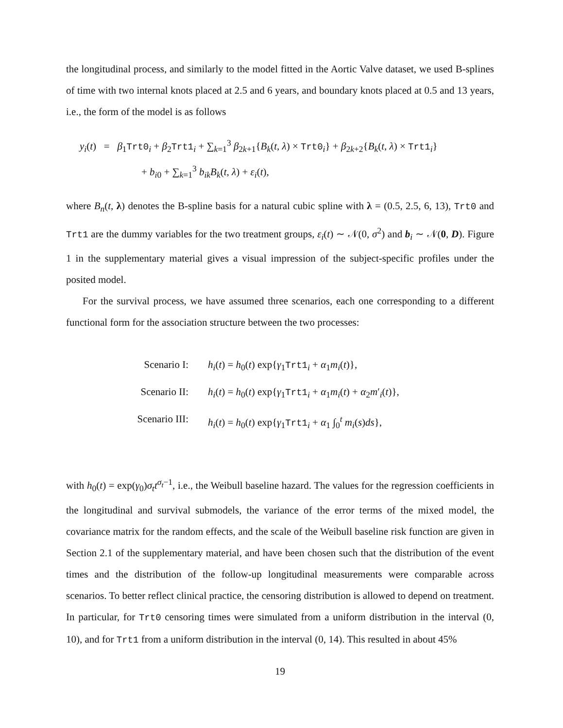the longitudinal process, and similarly to the model fitted in the Aortic Valve dataset, we used B-splines of time with two internal knots placed at 2.5 and 6 years, and boundary knots placed at 0.5 and 13 years, i.e., the form of the model is as follows
y<sub>i</sub>(t) = β<sub>1</sub>Trt0<sub>i</sub> + β<sub>2</sub>Trt1<sub>i</sub> + ∑<sub>k=1</sub><sup>3</sup> β<sub>2k+1</sub>{B<sub>k</sub>(t, λ) × Trt0<sub>i</sub>} + β<sub>2k+2</sub>{B<sub>k</sub>(t, λ) × Trt1<sub>i</sub>}
+ b<sub>i0</sub> + ∑<sub>k=1</sub><sup>3</sup> b<sub>ik</sub>B<sub>k</sub>(t, λ) + ε<sub>i</sub>(t),
where B<sub>n</sub>(t, λ) denotes the B-spline basis for a natural cubic spline with λ = (0.5, 2.5, 6, 13), Trt0 and Trt1 are the dummy variables for the two treatment groups, ε<sub>i</sub>(t) ∼ 𝒩(0, σ<sup>2</sup>) and b<sub>i</sub> ∼ 𝒩(0, D). Figure 1 in the supplementary material gives a visual impression of the subject-specific profiles under the posited model.
For the survival process, we have assumed three scenarios, each one corresponding to a different functional form for the association structure between the two processes:
Scenario I:
h<sub>i</sub>(t) = h<sub>0</sub>(t) exp{γ<sub>1</sub>Trt1<sub>i</sub> + α<sub>1</sub>m<sub>i</sub>(t)},
Scenario II:
h<sub>i</sub>(t) = h<sub>0</sub>(t) exp{γ<sub>1</sub>Trt1<sub>i</sub> + α<sub>1</sub>m<sub>i</sub>(t) + α<sub>2</sub>m′<sub>i</sub>(t)},
Scenario III:
h<sub>i</sub>(t) = h<sub>0</sub>(t) exp{γ<sub>1</sub>Trt1<sub>i</sub> + α<sub>1</sub> ∫<sub>0</sub><sup>t</sup> m<sub>i</sub>(s)ds},
with h<sub>0</sub>(t) = exp(γ<sub>0</sub>)σ<sub>t</sub>t<sup>σ<sub>t</sub>−1</sup>, i.e., the Weibull baseline hazard. The values for the regression coefficients in the longitudinal and survival submodels, the variance of the error terms of the mixed model, the covariance matrix for the random effects, and the scale of the Weibull baseline risk function are given in Section 2.1 of the supplementary material, and have been chosen such that the distribution of the event times and the distribution of the follow-up longitudinal measurements were comparable across scenarios. To better reflect clinical practice, the censoring distribution is allowed to depend on treatment. In particular, for Trt0 censoring times were simulated from a uniform distribution in the interval (0, 10), and for Trt1 from a uniform distribution in the interval (0, 14). This resulted in about 45%
19